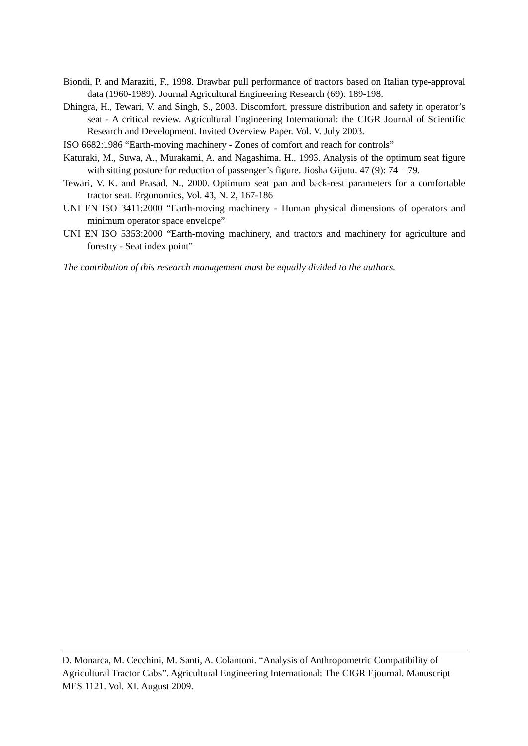Biondi, P. and Maraziti, F., 1998. Drawbar pull performance of tractors based on Italian type-approval data (1960-1989). Journal Agricultural Engineering Research (69): 189-198.
Dhingra, H., Tewari, V. and Singh, S., 2003. Discomfort, pressure distribution and safety in operator’s seat - A critical review. Agricultural Engineering International: the CIGR Journal of Scientific Research and Development. Invited Overview Paper. Vol. V. July 2003.
ISO 6682:1986 “Earth-moving machinery - Zones of comfort and reach for controls”
Katuraki, M., Suwa, A., Murakami, A. and Nagashima, H., 1993. Analysis of the optimum seat figure with sitting posture for reduction of passenger’s figure. Jiosha Gijutu. 47 (9): 74 – 79.
Tewari, V. K. and Prasad, N., 2000. Optimum seat pan and back-rest parameters for a comfortable tractor seat. Ergonomics, Vol. 43, N. 2, 167-186
UNI EN ISO 3411:2000 “Earth-moving machinery - Human physical dimensions of operators and minimum operator space envelope”
UNI EN ISO 5353:2000 “Earth-moving machinery, and tractors and machinery for agriculture and forestry - Seat index point”
The contribution of this research management must be equally divided to the authors.
D. Monarca, M. Cecchini, M. Santi, A. Colantoni. “Analysis of Anthropometric Compatibility of Agricultural Tractor Cabs”. Agricultural Engineering International: The CIGR Ejournal. Manuscript MES 1121. Vol. XI. August 2009.